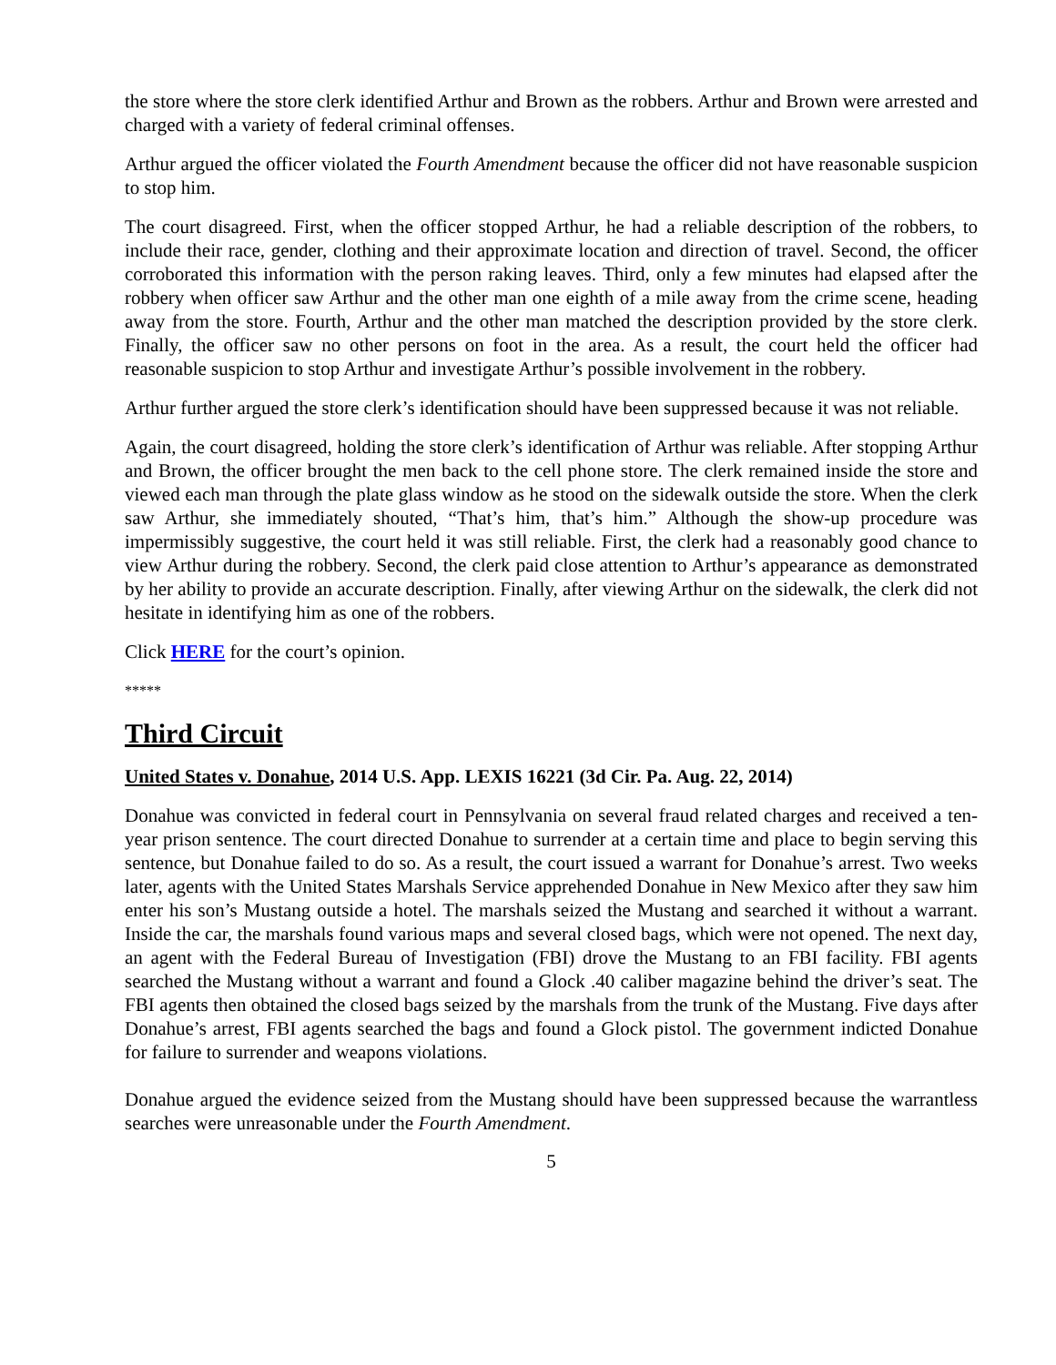the store where the store clerk identified Arthur and Brown as the robbers. Arthur and Brown were arrested and charged with a variety of federal criminal offenses.
Arthur argued the officer violated the Fourth Amendment because the officer did not have reasonable suspicion to stop him.
The court disagreed. First, when the officer stopped Arthur, he had a reliable description of the robbers, to include their race, gender, clothing and their approximate location and direction of travel. Second, the officer corroborated this information with the person raking leaves. Third, only a few minutes had elapsed after the robbery when officer saw Arthur and the other man one eighth of a mile away from the crime scene, heading away from the store. Fourth, Arthur and the other man matched the description provided by the store clerk. Finally, the officer saw no other persons on foot in the area. As a result, the court held the officer had reasonable suspicion to stop Arthur and investigate Arthur’s possible involvement in the robbery.
Arthur further argued the store clerk’s identification should have been suppressed because it was not reliable.
Again, the court disagreed, holding the store clerk’s identification of Arthur was reliable. After stopping Arthur and Brown, the officer brought the men back to the cell phone store. The clerk remained inside the store and viewed each man through the plate glass window as he stood on the sidewalk outside the store. When the clerk saw Arthur, she immediately shouted, “That’s him, that’s him.” Although the show-up procedure was impermissibly suggestive, the court held it was still reliable. First, the clerk had a reasonably good chance to view Arthur during the robbery. Second, the clerk paid close attention to Arthur’s appearance as demonstrated by her ability to provide an accurate description. Finally, after viewing Arthur on the sidewalk, the clerk did not hesitate in identifying him as one of the robbers.
Click HERE for the court’s opinion.
*****
Third Circuit
United States v. Donahue, 2014 U.S. App. LEXIS 16221 (3d Cir. Pa. Aug. 22, 2014)
Donahue was convicted in federal court in Pennsylvania on several fraud related charges and received a ten-year prison sentence. The court directed Donahue to surrender at a certain time and place to begin serving this sentence, but Donahue failed to do so. As a result, the court issued a warrant for Donahue’s arrest. Two weeks later, agents with the United States Marshals Service apprehended Donahue in New Mexico after they saw him enter his son’s Mustang outside a hotel. The marshals seized the Mustang and searched it without a warrant. Inside the car, the marshals found various maps and several closed bags, which were not opened. The next day, an agent with the Federal Bureau of Investigation (FBI) drove the Mustang to an FBI facility. FBI agents searched the Mustang without a warrant and found a Glock .40 caliber magazine behind the driver’s seat. The FBI agents then obtained the closed bags seized by the marshals from the trunk of the Mustang. Five days after Donahue’s arrest, FBI agents searched the bags and found a Glock pistol. The government indicted Donahue for failure to surrender and weapons violations.
Donahue argued the evidence seized from the Mustang should have been suppressed because the warrantless searches were unreasonable under the Fourth Amendment.
5